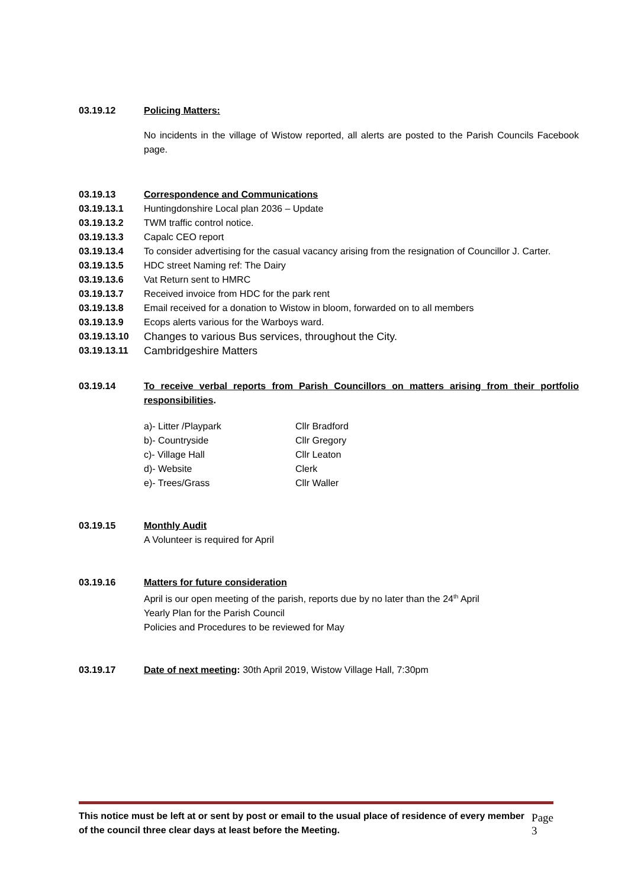03.19.12 Policing Matters:
No incidents in the village of Wistow reported, all alerts are posted to the Parish Councils Facebook page.
03.19.13 Correspondence and Communications
03.19.13.1 Huntingdonshire Local plan 2036 – Update
03.19.13.2 TWM traffic control notice.
03.19.13.3 Capalc CEO report
03.19.13.4 To consider advertising for the casual vacancy arising from the resignation of Councillor J. Carter.
03.19.13.5 HDC street Naming ref: The Dairy
03.19.13.6 Vat Return sent to HMRC
03.19.13.7 Received invoice from HDC for the park rent
03.19.13.8 Email received for a donation to Wistow in bloom, forwarded on to all members
03.19.13.9 Ecops alerts various for the Warboys ward.
03.19.13.10 Changes to various Bus services, throughout the City.
03.19.13.11 Cambridgeshire Matters
03.19.14 To receive verbal reports from Parish Councillors on matters arising from their portfolio responsibilities.
| a)- Litter /Playpark | Cllr Bradford |
| b)- Countryside | Cllr Gregory |
| c)- Village Hall | Cllr Leaton |
| d)- Website | Clerk |
| e)- Trees/Grass | Cllr Waller |
03.19.15 Monthly Audit
A Volunteer is required for April
03.19.16 Matters for future consideration
April is our open meeting of the parish, reports due by no later than the 24<sup>th</sup> April
Yearly Plan for the Parish Council
Policies and Procedures to be reviewed for May
03.19.17 Date of next meeting: 30th April 2019, Wistow Village Hall, 7:30pm
This notice must be left at or sent by post or email to the usual place of residence of every member of the council three clear days at least before the Meeting. Page 3